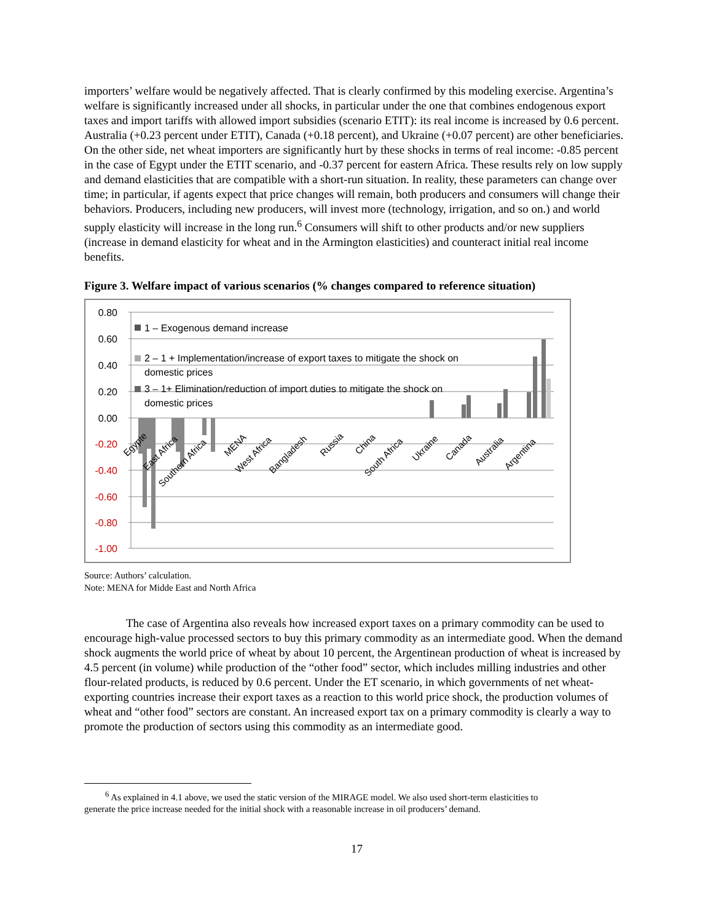importers’ welfare would be negatively affected. That is clearly confirmed by this modeling exercise. Argentina’s welfare is significantly increased under all shocks, in particular under the one that combines endogenous export taxes and import tariffs with allowed import subsidies (scenario ETIT): its real income is increased by 0.6 percent. Australia (+0.23 percent under ETIT), Canada (+0.18 percent), and Ukraine (+0.07 percent) are other beneficiaries. On the other side, net wheat importers are significantly hurt by these shocks in terms of real income: -0.85 percent in the case of Egypt under the ETIT scenario, and -0.37 percent for eastern Africa. These results rely on low supply and demand elasticities that are compatible with a short-run situation. In reality, these parameters can change over time; in particular, if agents expect that price changes will remain, both producers and consumers will change their behaviors. Producers, including new producers, will invest more (technology, irrigation, and so on.) and world supply elasticity will increase in the long run.<sup>6</sup> Consumers will shift to other products and/or new suppliers (increase in demand elasticity for wheat and in the Armington elasticities) and counteract initial real income benefits.
Figure 3. Welfare impact of various scenarios (% changes compared to reference situation)
0.80
0.60
0.40
0.20
0.00
-0.20
-0.40
-0.60
-0.80
-1.00
1 – Exogenous demand increase
2 – 1 + Implementation/increase of export taxes to mitigate the shock on
domestic prices
3 – 1+ Elimination/reduction of import duties to mitigate the shock on
domestic prices
Egypte
East Africa
Southern Africa
MENA
West Africa
Bangladesh
Russia
China
South Africa
Ukraine
Canada
Australia
Argentina
Source: Authors’ calculation.
Note: MENA for Midde East and North Africa
The case of Argentina also reveals how increased export taxes on a primary commodity can be used to encourage high-value processed sectors to buy this primary commodity as an intermediate good. When the demand shock augments the world price of wheat by about 10 percent, the Argentinean production of wheat is increased by 4.5 percent (in volume) while production of the “other food” sector, which includes milling industries and other flour-related products, is reduced by 0.6 percent. Under the ET scenario, in which governments of net wheat-exporting countries increase their export taxes as a reaction to this world price shock, the production volumes of wheat and “other food” sectors are constant. An increased export tax on a primary commodity is clearly a way to promote the production of sectors using this commodity as an intermediate good.
<sup>6</sup> As explained in 4.1 above, we used the static version of the MIRAGE model. We also used short-term elasticities to
generate the price increase needed for the initial shock with a reasonable increase in oil producers’ demand.
17